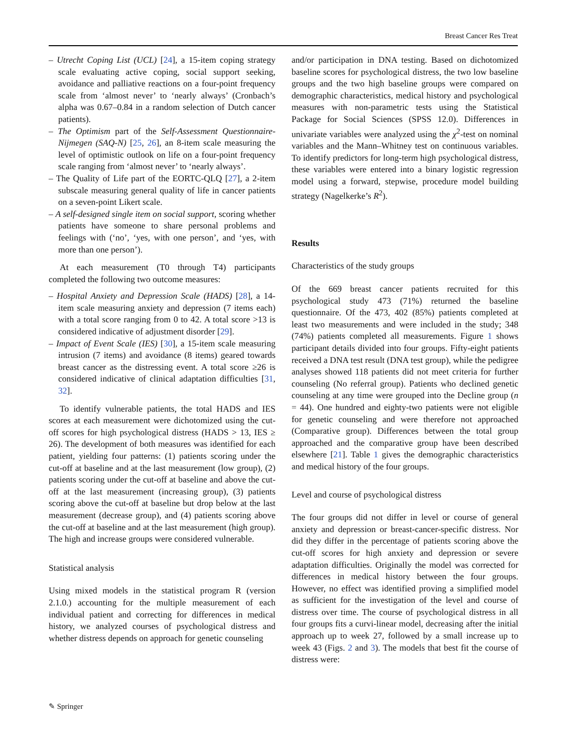Breast Cancer Res Treat
– Utrecht Coping List (UCL) [24], a 15-item coping strategy scale evaluating active coping, social support seeking, avoidance and palliative reactions on a four-point frequency scale from ‘almost never’ to ‘nearly always’ (Cronbach’s alpha was 0.67–0.84 in a random selection of Dutch cancer patients).
– The Optimism part of the Self-Assessment Questionnaire-Nijmegen (SAQ-N) [25, 26], an 8-item scale measuring the level of optimistic outlook on life on a four-point frequency scale ranging from ‘almost never’ to ‘nearly always’.
– The Quality of Life part of the EORTC-QLQ [27], a 2-item subscale measuring general quality of life in cancer patients on a seven-point Likert scale.
– A self-designed single item on social support, scoring whether patients have someone to share personal problems and feelings with (‘no’, ‘yes, with one person’, and ‘yes, with more than one person’).
At each measurement (T0 through T4) participants completed the following two outcome measures:
– Hospital Anxiety and Depression Scale (HADS) [28], a 14-item scale measuring anxiety and depression (7 items each) with a total score ranging from 0 to 42. A total score >13 is considered indicative of adjustment disorder [29].
– Impact of Event Scale (IES) [30], a 15-item scale measuring intrusion (7 items) and avoidance (8 items) geared towards breast cancer as the distressing event. A total score ≥26 is considered indicative of clinical adaptation difficulties [31, 32].
To identify vulnerable patients, the total HADS and IES scores at each measurement were dichotomized using the cut-off scores for high psychological distress (HADS > 13, IES ≥ 26). The development of both measures was identified for each patient, yielding four patterns: (1) patients scoring under the cut-off at baseline and at the last measurement (low group), (2) patients scoring under the cut-off at baseline and above the cut-off at the last measurement (increasing group), (3) patients scoring above the cut-off at baseline but drop below at the last measurement (decrease group), and (4) patients scoring above the cut-off at baseline and at the last measurement (high group). The high and increase groups were considered vulnerable.
Statistical analysis
Using mixed models in the statistical program R (version 2.1.0.) accounting for the multiple measurement of each individual patient and correcting for differences in medical history, we analyzed courses of psychological distress and whether distress depends on approach for genetic counseling
and/or participation in DNA testing. Based on dichotomized baseline scores for psychological distress, the two low baseline groups and the two high baseline groups were compared on demographic characteristics, medical history and psychological measures with non-parametric tests using the Statistical Package for Social Sciences (SPSS 12.0). Differences in univariate variables were analyzed using the χ<sup>2</sup>-test on nominal variables and the Mann–Whitney test on continuous variables. To identify predictors for long-term high psychological distress, these variables were entered into a binary logistic regression model using a forward, stepwise, procedure model building strategy (Nagelkerke’s R<sup>2</sup>).
Results
Characteristics of the study groups
Of the 669 breast cancer patients recruited for this psychological study 473 (71%) returned the baseline questionnaire. Of the 473, 402 (85%) patients completed at least two measurements and were included in the study; 348 (74%) patients completed all measurements. Figure 1 shows participant details divided into four groups. Fifty-eight patients received a DNA test result (DNA test group), while the pedigree analyses showed 118 patients did not meet criteria for further counseling (No referral group). Patients who declined genetic counseling at any time were grouped into the Decline group (n = 44). One hundred and eighty-two patients were not eligible for genetic counseling and were therefore not approached (Comparative group). Differences between the total group approached and the comparative group have been described elsewhere [21]. Table 1 gives the demographic characteristics and medical history of the four groups.
Level and course of psychological distress
The four groups did not differ in level or course of general anxiety and depression or breast-cancer-specific distress. Nor did they differ in the percentage of patients scoring above the cut-off scores for high anxiety and depression or severe adaptation difficulties. Originally the model was corrected for differences in medical history between the four groups. However, no effect was identified proving a simplified model as sufficient for the investigation of the level and course of distress over time. The course of psychological distress in all four groups fits a curvi-linear model, decreasing after the initial approach up to week 27, followed by a small increase up to week 43 (Figs. 2 and 3). The models that best fit the course of distress were:
✎ Springer